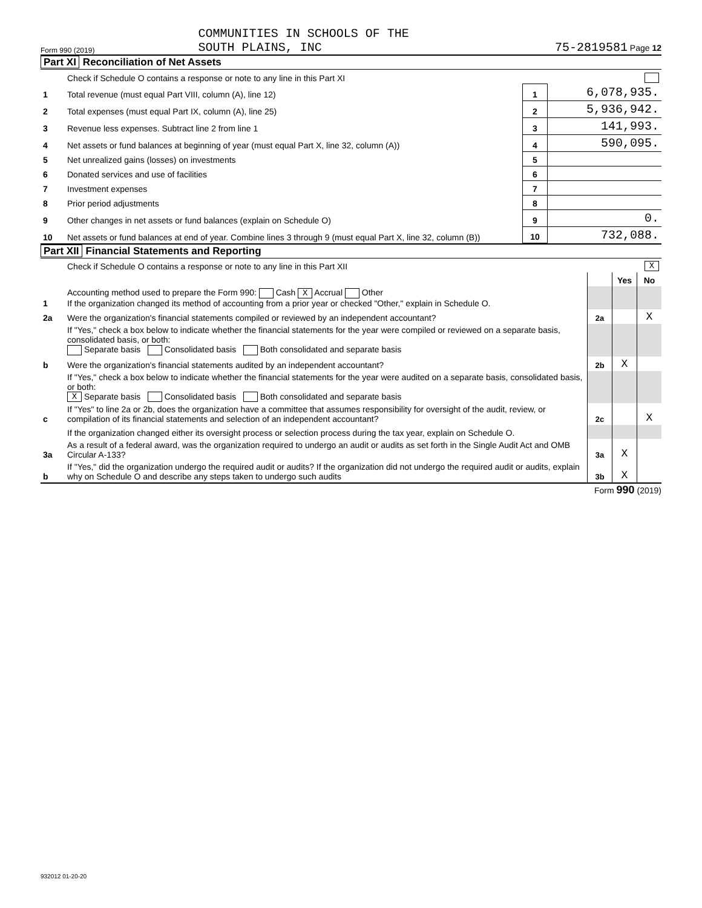Form 990 (2019) COMMUNITIES IN SCHOOLS OF THE
SOUTH PLAINS, INC 75-2819581 Page 12
Part XI Reconciliation of Net Assets
| | Check if Schedule O contains a response or note to any line in this Part XI | | |
| 1 | Total revenue (must equal Part VIII, column (A), line 12) | 1 | 6,078,935. |
| 2 | Total expenses (must equal Part IX, column (A), line 25) | 2 | 5,936,942. |
| 3 | Revenue less expenses. Subtract line 2 from line 1 | 3 | 141,993. |
| 4 | Net assets or fund balances at beginning of year (must equal Part X, line 32, column (A)) | 4 | 590,095. |
| 5 | Net unrealized gains (losses) on investments | 5 | |
| 6 | Donated services and use of facilities | 6 | |
| 7 | Investment expenses | 7 | |
| 8 | Prior period adjustments | 8 | |
| 9 | Other changes in net assets or fund balances (explain on Schedule O) | 9 | 0. |
| 10 | Net assets or fund balances at end of year. Combine lines 3 through 9 (must equal Part X, line 32, column (B)) | 10 | 732,088. |
Part XII Financial Statements and Reporting
| | Check if Schedule O contains a response or note to any line in this Part XII | | | X |
| | | | Yes | No |
| 1 | Accounting method used to prepare the Form 990: Cash X Accrual Other If the organization changed its method of accounting from a prior year or checked "Other," explain in Schedule O. | | | |
| 2a | Were the organization's financial statements compiled or reviewed by an independent accountant? | 2a | | X |
| | If "Yes," check a box below to indicate whether the financial statements for the year were compiled or reviewed on a separate basis, consolidated basis, or both: Separate basis Consolidated basis Both consolidated and separate basis | | | |
| b | Were the organization's financial statements audited by an independent accountant? | 2b | X | |
| | If "Yes," check a box below to indicate whether the financial statements for the year were audited on a separate basis, consolidated basis, or both: X Separate basis Consolidated basis Both consolidated and separate basis | | | |
| c | If "Yes" to line 2a or 2b, does the organization have a committee that assumes responsibility for oversight of the audit, review, or compilation of its financial statements and selection of an independent accountant? | 2c | | X |
| | If the organization changed either its oversight process or selection process during the tax year, explain on Schedule O. | | | |
| 3a | As a result of a federal award, was the organization required to undergo an audit or audits as set forth in the Single Audit Act and OMB Circular A-133? | 3a | X | |
| b | If "Yes," did the organization undergo the required audit or audits? If the organization did not undergo the required audit or audits, explain why on Schedule O and describe any steps taken to undergo such audits | 3b | X | |
Form 990 (2019)
932012 01-20-20